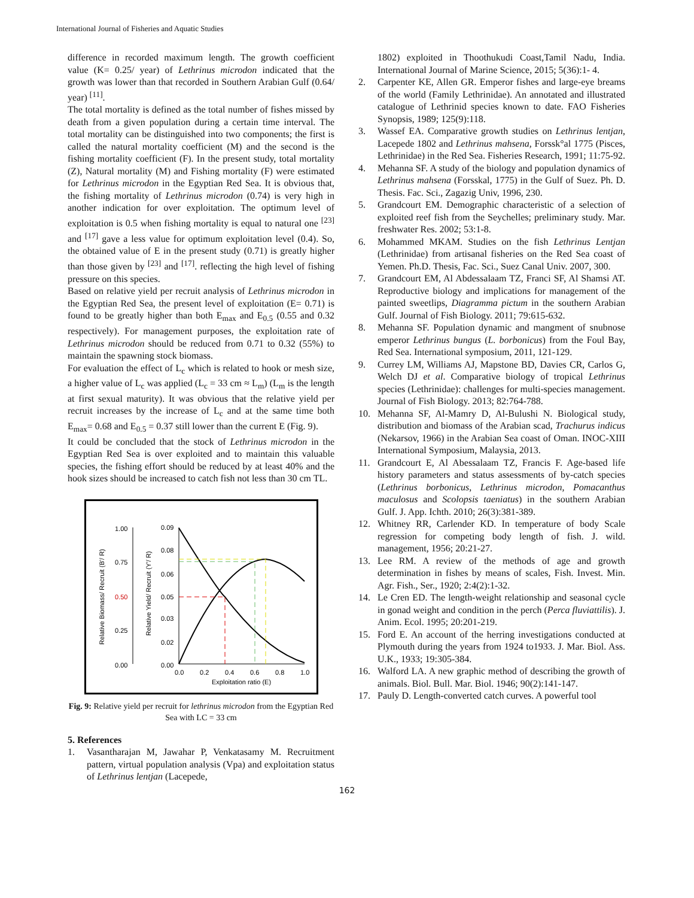International Journal of Fisheries and Aquatic Studies
difference in recorded maximum length. The growth coefficient value (K= 0.25/ year) of Lethrinus microdon indicated that the growth was lower than that recorded in Southern Arabian Gulf (0.64/ year) <sup>[11]</sup>.
The total mortality is defined as the total number of fishes missed by death from a given population during a certain time interval. The total mortality can be distinguished into two components; the first is called the natural mortality coefficient (M) and the second is the fishing mortality coefficient (F). In the present study, total mortality (Z), Natural mortality (M) and Fishing mortality (F) were estimated for Lethrinus microdon in the Egyptian Red Sea. It is obvious that, the fishing mortality of Lethrinus microdon (0.74) is very high in another indication for over exploitation. The optimum level of exploitation is 0.5 when fishing mortality is equal to natural one <sup>[23]</sup> and <sup>[17]</sup> gave a less value for optimum exploitation level (0.4). So, the obtained value of E in the present study (0.71) is greatly higher than those given by <sup>[23]</sup> and <sup>[17]</sup>. reflecting the high level of fishing pressure on this species.
Based on relative yield per recruit analysis of Lethrinus microdon in the Egyptian Red Sea, the present level of exploitation (E= 0.71) is found to be greatly higher than both E<sub>max</sub> and E<sub>0.5</sub> (0.55 and 0.32 respectively). For management purposes, the exploitation rate of Lethrinus microdon should be reduced from 0.71 to 0.32 (55%) to maintain the spawning stock biomass.
For evaluation the effect of L<sub>c</sub> which is related to hook or mesh size, a higher value of L<sub>c</sub> was applied (L<sub>c</sub> = 33 cm ≈ L<sub>m</sub>) (L<sub>m</sub> is the length at first sexual maturity). It was obvious that the relative yield per recruit increases by the increase of L<sub>c</sub> and at the same time both E<sub>max</sub>= 0.68 and E<sub>0.5</sub> = 0.37 still lower than the current E (Fig. 9).
It could be concluded that the stock of Lethrinus microdon in the Egyptian Red Sea is over exploited and to maintain this valuable species, the fishing effort should be reduced by at least 40% and the hook sizes should be increased to catch fish not less than 30 cm TL.
1.00
0.75
0.50
0.25
0.00
0.09
0.08
0.06
0.05
0.03
0.02
0.00
Relative Biomass/ Recruit (B'/ R)
Relative Yield/ Recruit (Y'/ R)
0.0
0.2
0.4
0.6
0.8
1.0
Exploitation ratio (E)
Fig. 9: Relative yield per recruit for lethrinus microdon from the Egyptian Red Sea with LC = 33 cm
5. References
1. Vasantharajan M, Jawahar P, Venkatasamy M. Recruitment pattern, virtual population analysis (Vpa) and exploitation status of Lethrinus lentjan (Lacepede,
1802) exploited in Thoothukudi Coast,Tamil Nadu, India. International Journal of Marine Science, 2015; 5(36):1- 4.
2. Carpenter KE, Allen GR. Emperor fishes and large-eye breams of the world (Family Lethrinidae). An annotated and illustrated catalogue of Lethrinid species known to date. FAO Fisheries Synopsis, 1989; 125(9):118.
3. Wassef EA. Comparative growth studies on Lethrinus lentjan, Lacepede 1802 and Lethrinus mahsena, Forssk°al 1775 (Pisces, Lethrinidae) in the Red Sea. Fisheries Research, 1991; 11:75-92.
4. Mehanna SF. A study of the biology and population dynamics of Lethrinus mahsena (Forsskal, 1775) in the Gulf of Suez. Ph. D. Thesis. Fac. Sci., Zagazig Univ, 1996, 230.
5. Grandcourt EM. Demographic characteristic of a selection of exploited reef fish from the Seychelles; preliminary study. Mar. freshwater Res. 2002; 53:1-8.
6. Mohammed MKAM. Studies on the fish Lethrinus Lentjan (Lethrinidae) from artisanal fisheries on the Red Sea coast of Yemen. Ph.D. Thesis, Fac. Sci., Suez Canal Univ. 2007, 300.
7. Grandcourt EM, Al Abdessalaam TZ, Franci SF, Al Shamsi AT. Reproductive biology and implications for management of the painted sweetlips, Diagramma pictum in the southern Arabian Gulf. Journal of Fish Biology. 2011; 79:615-632.
8. Mehanna SF. Population dynamic and mangment of snubnose emperor Lethrinus bungus (L. borbonicus) from the Foul Bay, Red Sea. International symposium, 2011, 121-129.
9. Currey LM, Williams AJ, Mapstone BD, Davies CR, Carlos G, Welch DJ et al. Comparative biology of tropical Lethrinus species (Lethrinidae): challenges for multi-species management. Journal of Fish Biology. 2013; 82:764-788.
10. Mehanna SF, Al-Mamry D, Al-Bulushi N. Biological study, distribution and biomass of the Arabian scad, Trachurus indicus (Nekarsov, 1966) in the Arabian Sea coast of Oman. INOC-XIII International Symposium, Malaysia, 2013.
11. Grandcourt E, Al Abessalaam TZ, Francis F. Age-based life history parameters and status assessments of by-catch species (Lethrinus borbonicus, Lethrinus microdon, Pomacanthus maculosus and Scolopsis taeniatus) in the southern Arabian Gulf. J. App. Ichth. 2010; 26(3):381-389.
12. Whitney RR, Carlender KD. In temperature of body Scale regression for competing body length of fish. J. wild. management, 1956; 20:21-27.
13. Lee RM. A review of the methods of age and growth determination in fishes by means of scales, Fish. Invest. Min. Agr. Fish., Ser., 1920; 2:4(2):1-32.
14. Le Cren ED. The length-weight relationship and seasonal cycle in gonad weight and condition in the perch (Perca fluviattilis). J. Anim. Ecol. 1995; 20:201-219.
15. Ford E. An account of the herring investigations conducted at Plymouth during the years from 1924 to1933. J. Mar. Biol. Ass. U.K., 1933; 19:305-384.
16. Walford LA. A new graphic method of describing the growth of animals. Biol. Bull. Mar. Biol. 1946; 90(2):141-147.
17. Pauly D. Length-converted catch curves. A powerful tool
162